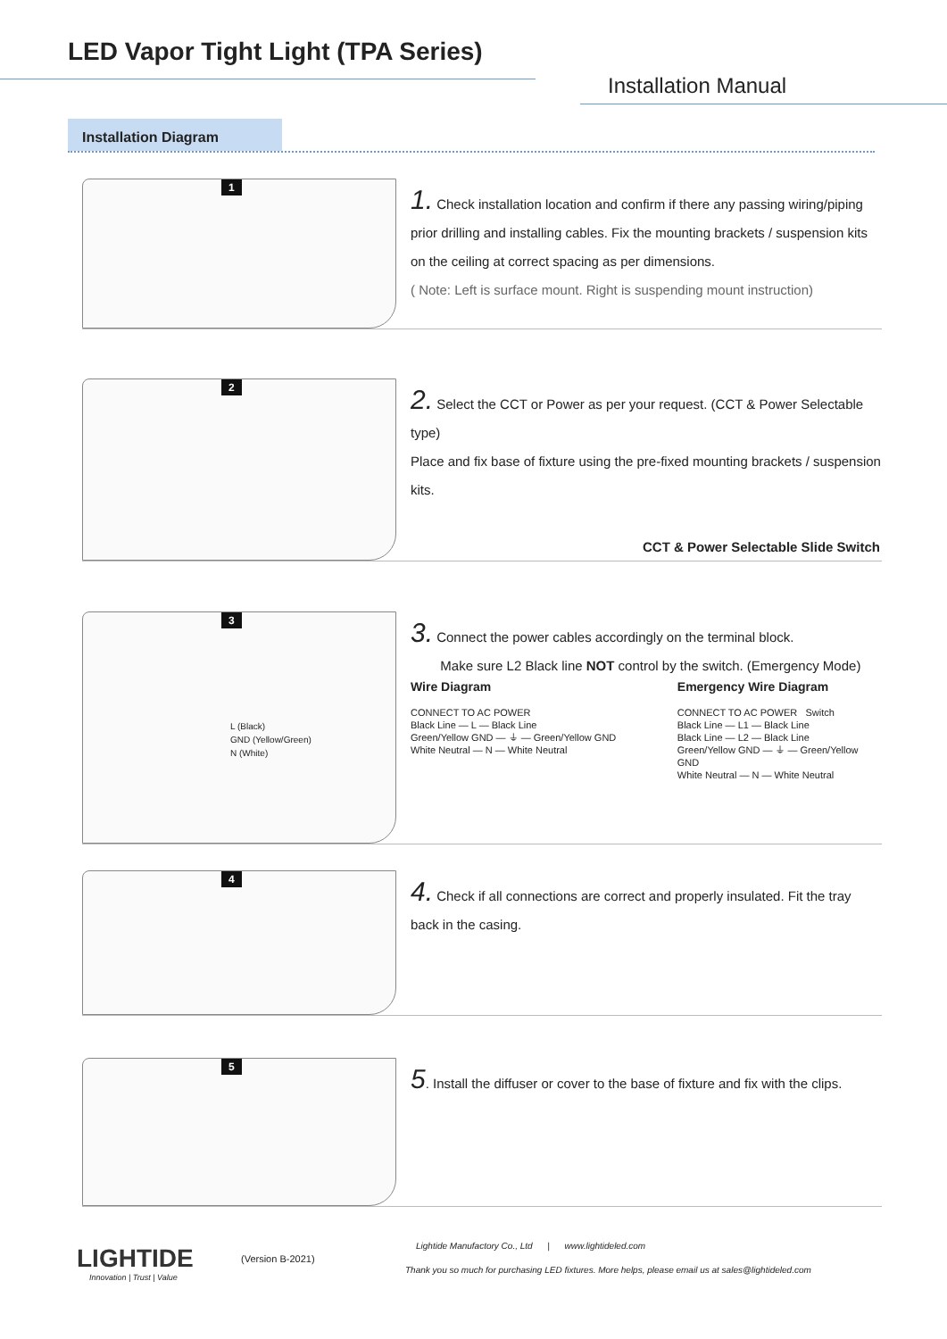LED Vapor Tight Light (TPA Series)
Installation Manual
Installation Diagram
1
1. Check installation location and confirm if there any passing wiring/piping prior drilling and installing cables. Fix the mounting brackets / suspension kits on the ceiling at correct spacing as per dimensions.
( Note: Left is surface mount. Right is suspending mount instruction)
2
2. Select the CCT or Power as per your request. (CCT & Power Selectable type)
Place and fix base of fixture using the pre-fixed mounting brackets / suspension kits.
CCT & Power Selectable Slide Switch
3
L (Black)
GND (Yellow/Green)
N (White)
3. Connect the power cables accordingly on the terminal block.
Make sure L2 Black line NOT control by the switch. (Emergency Mode)
Wire Diagram
CONNECT TO AC POWER
Black Line — L — Black Line
Green/Yellow GND — ⏚ — Green/Yellow GND
White Neutral — N — White Neutral
Emergency Wire Diagram
CONNECT TO AC POWER Switch
Black Line — L1 — Black Line
Black Line — L2 — Black Line
Green/Yellow GND — ⏚ — Green/Yellow GND
White Neutral — N — White Neutral
4
4. Check if all connections are correct and properly insulated. Fit the tray back in the casing.
5
5. Install the diffuser or cover to the base of fixture and fix with the clips.
LIGHTIDE
Innovation | Trust | Value
(Version B-2021)
Lightide Manufactory Co., Ltd | www.lightideled.com
Thank you so much for purchasing LED fixtures. More helps, please email us at sales@lightideled.com